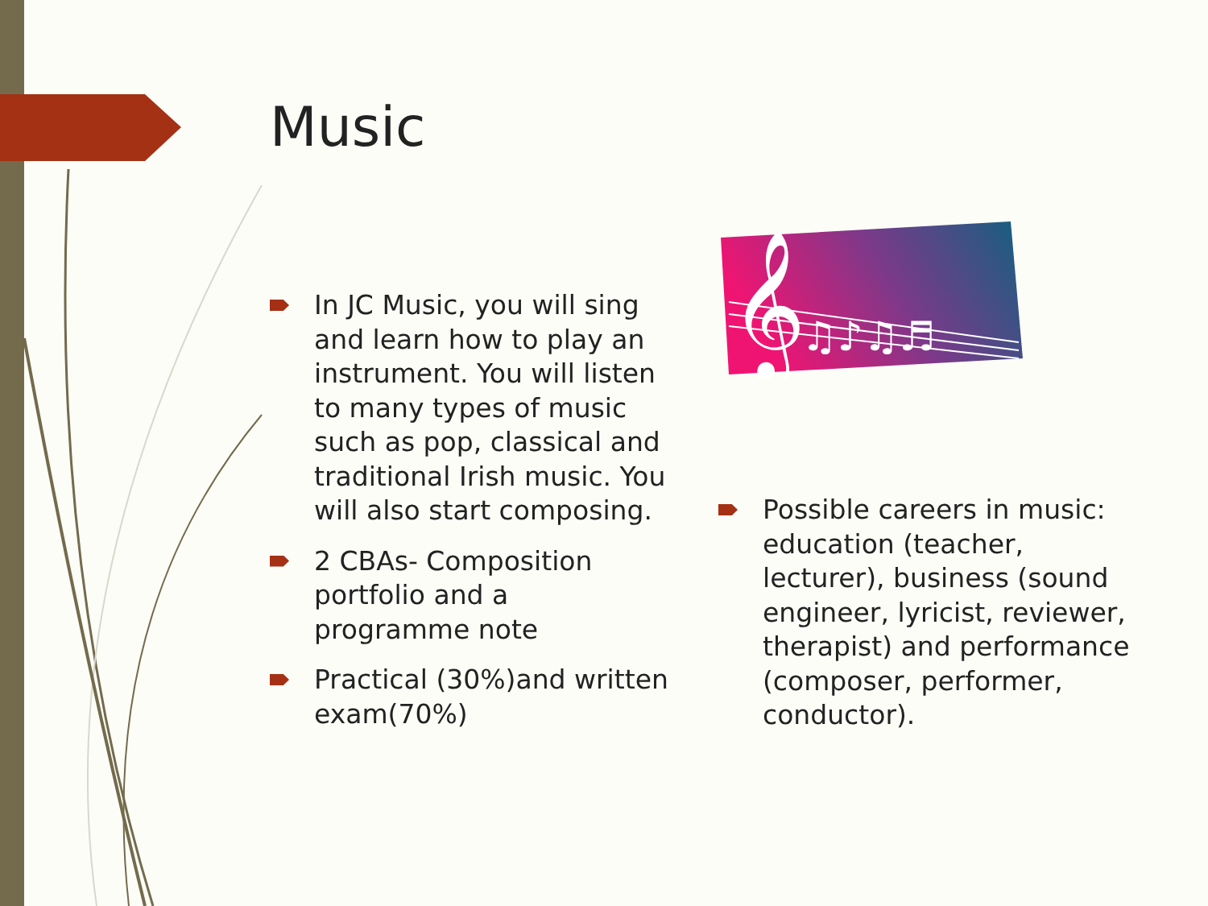Music
In JC Music, you will sing and learn how to play an instrument. You will listen to many types of music such as pop, classical and traditional Irish music. You will also start composing.
2 CBAs- Composition portfolio and a programme note
Practical (30%)and written exam(70%)
𝄞
♫♪♫♬
Possible careers in music: education (teacher, lecturer), business (sound engineer, lyricist, reviewer, therapist) and performance (composer, performer, conductor).